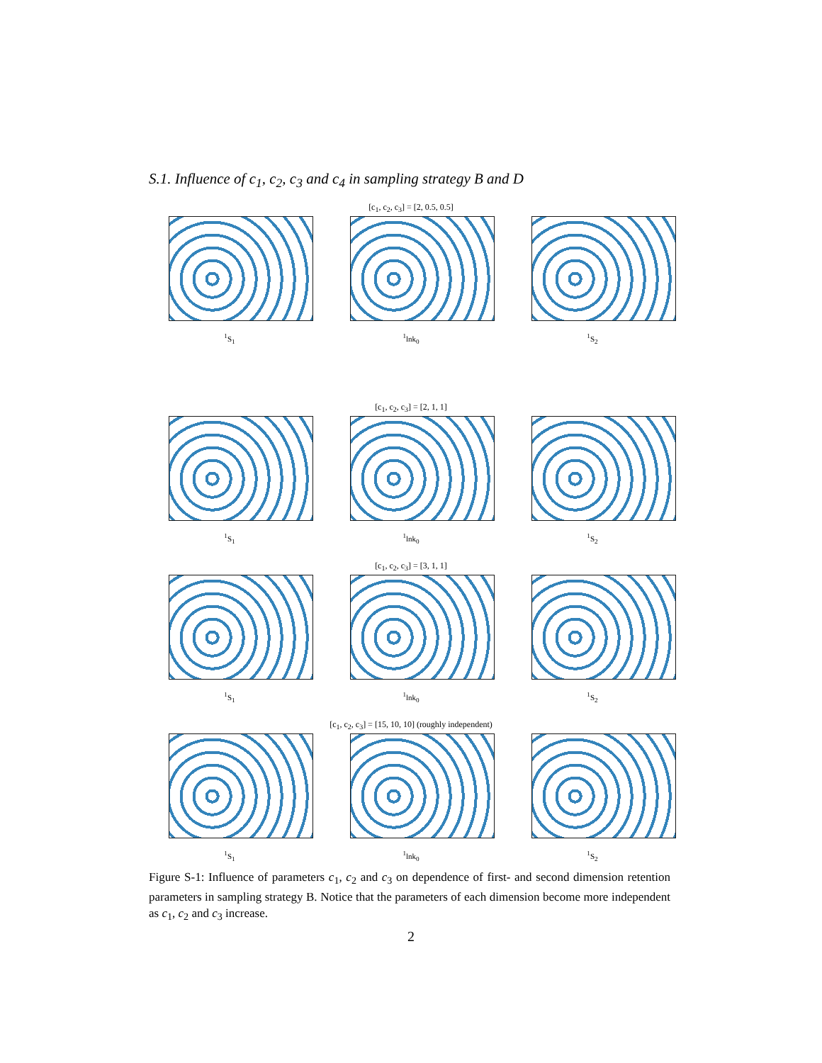S.1. Influence of c<sub>1</sub>, c<sub>2</sub>, c<sub>3</sub> and c<sub>4</sub> in sampling strategy B and D
[c<sub>1</sub>, c<sub>2</sub>, c<sub>3</sub>] = [2, 0.5, 0.5]
<sup>1</sup> S<sub>1</sub> <sup>1</sup> lnk<sub>0</sub> <sup>1</sup> S<sub>2</sub>
[c<sub>1</sub>, c<sub>2</sub>, c<sub>3</sub>] = [2, 1, 1]
<sup>1</sup> S<sub>1</sub> <sup>1</sup> lnk<sub>0</sub> <sup>1</sup> S<sub>2</sub>
[c<sub>1</sub>, c<sub>2</sub>, c<sub>3</sub>] = [3, 1, 1]
<sup>1</sup> S<sub>1</sub> <sup>1</sup> lnk<sub>0</sub> <sup>1</sup> S<sub>2</sub>
[c<sub>1</sub>, c<sub>2</sub>, c<sub>3</sub>] = [15, 10, 10] (roughly independent)
<sup>1</sup> S<sub>1</sub> <sup>1</sup> lnk<sub>0</sub> <sup>1</sup> S<sub>2</sub>
Figure S-1: Influence of parameters c<sub>1</sub>, c<sub>2</sub> and c<sub>3</sub> on dependence of first- and second dimension retention parameters in sampling strategy B. Notice that the parameters of each dimension become more independent as c<sub>1</sub>, c<sub>2</sub> and c<sub>3</sub> increase.
2